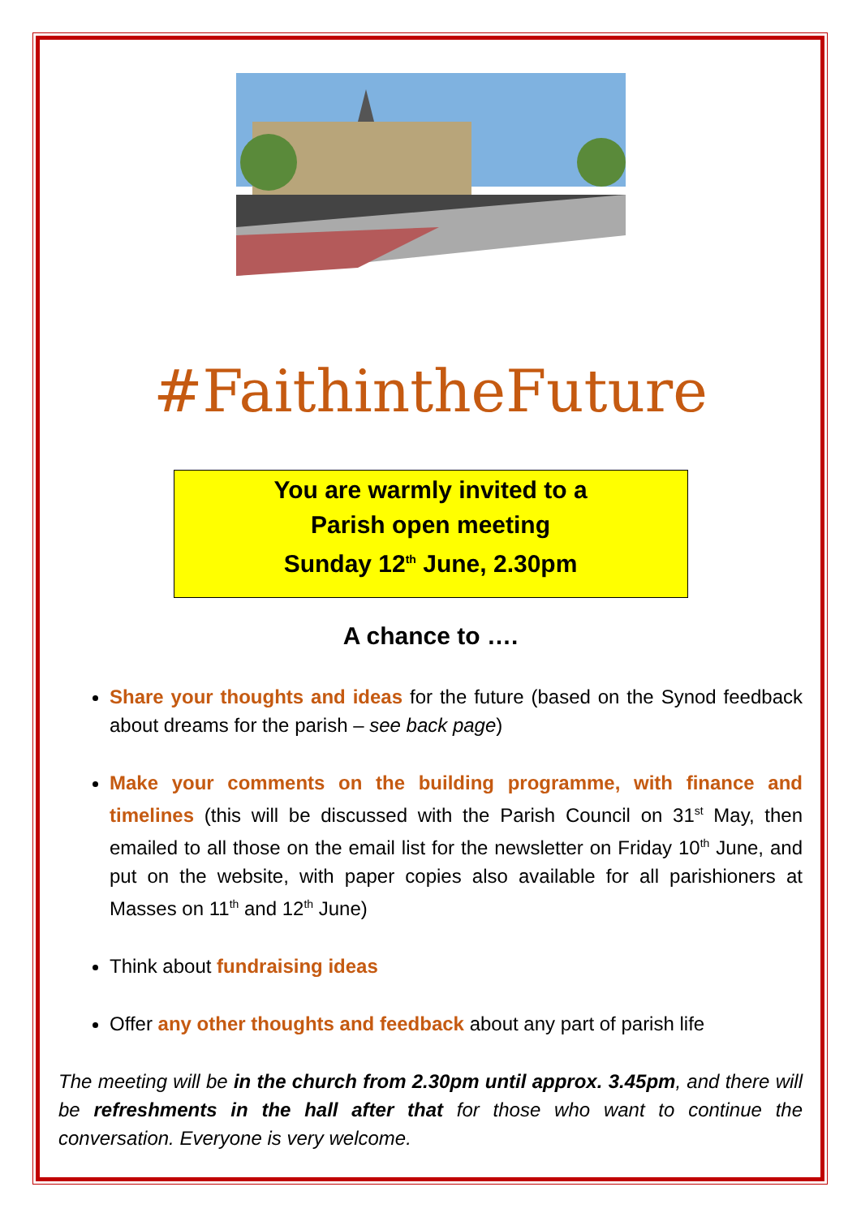#FaithintheFuture
You are warmly invited to a
Parish open meeting
Sunday 12<sup>th</sup> June, 2.30pm
A chance to ….
Share your thoughts and ideas for the future (based on the Synod feedback about dreams for the parish – see back page)
Make your comments on the building programme, with finance and timelines (this will be discussed with the Parish Council on 31<sup>st</sup> May, then emailed to all those on the email list for the newsletter on Friday 10<sup>th</sup> June, and put on the website, with paper copies also available for all parishioners at Masses on 11<sup>th</sup> and 12<sup>th</sup> June)
Think about fundraising ideas
Offer any other thoughts and feedback about any part of parish life
The meeting will be in the church from 2.30pm until approx. 3.45pm, and there will be refreshments in the hall after that for those who want to continue the conversation. Everyone is very welcome.